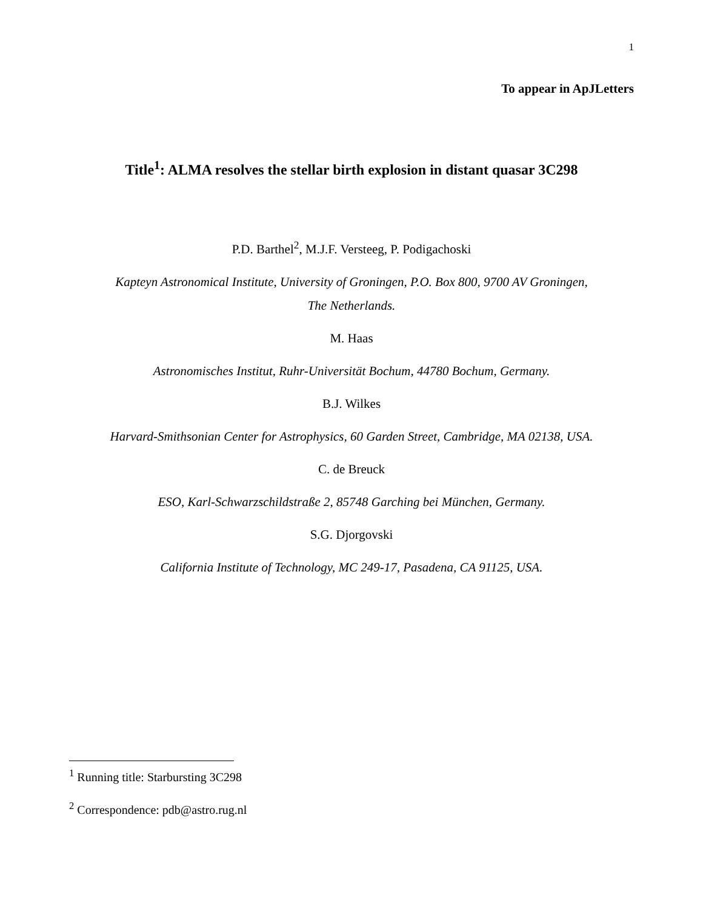1
To appear in ApJLetters
Title<sup>1</sup>: ALMA resolves the stellar birth explosion in distant quasar 3C298
P.D. Barthel<sup>2</sup>, M.J.F. Versteeg, P. Podigachoski
Kapteyn Astronomical Institute, University of Groningen, P.O. Box 800, 9700 AV Groningen,
The Netherlands.
M. Haas
Astronomisches Institut, Ruhr-Universität Bochum, 44780 Bochum, Germany.
B.J. Wilkes
Harvard-Smithsonian Center for Astrophysics, 60 Garden Street, Cambridge, MA 02138, USA.
C. de Breuck
ESO, Karl-Schwarzschildstraße 2, 85748 Garching bei München, Germany.
S.G. Djorgovski
California Institute of Technology, MC 249-17, Pasadena, CA 91125, USA.
<sup>1</sup> Running title: Starbursting 3C298
<sup>2</sup> Correspondence: pdb@astro.rug.nl